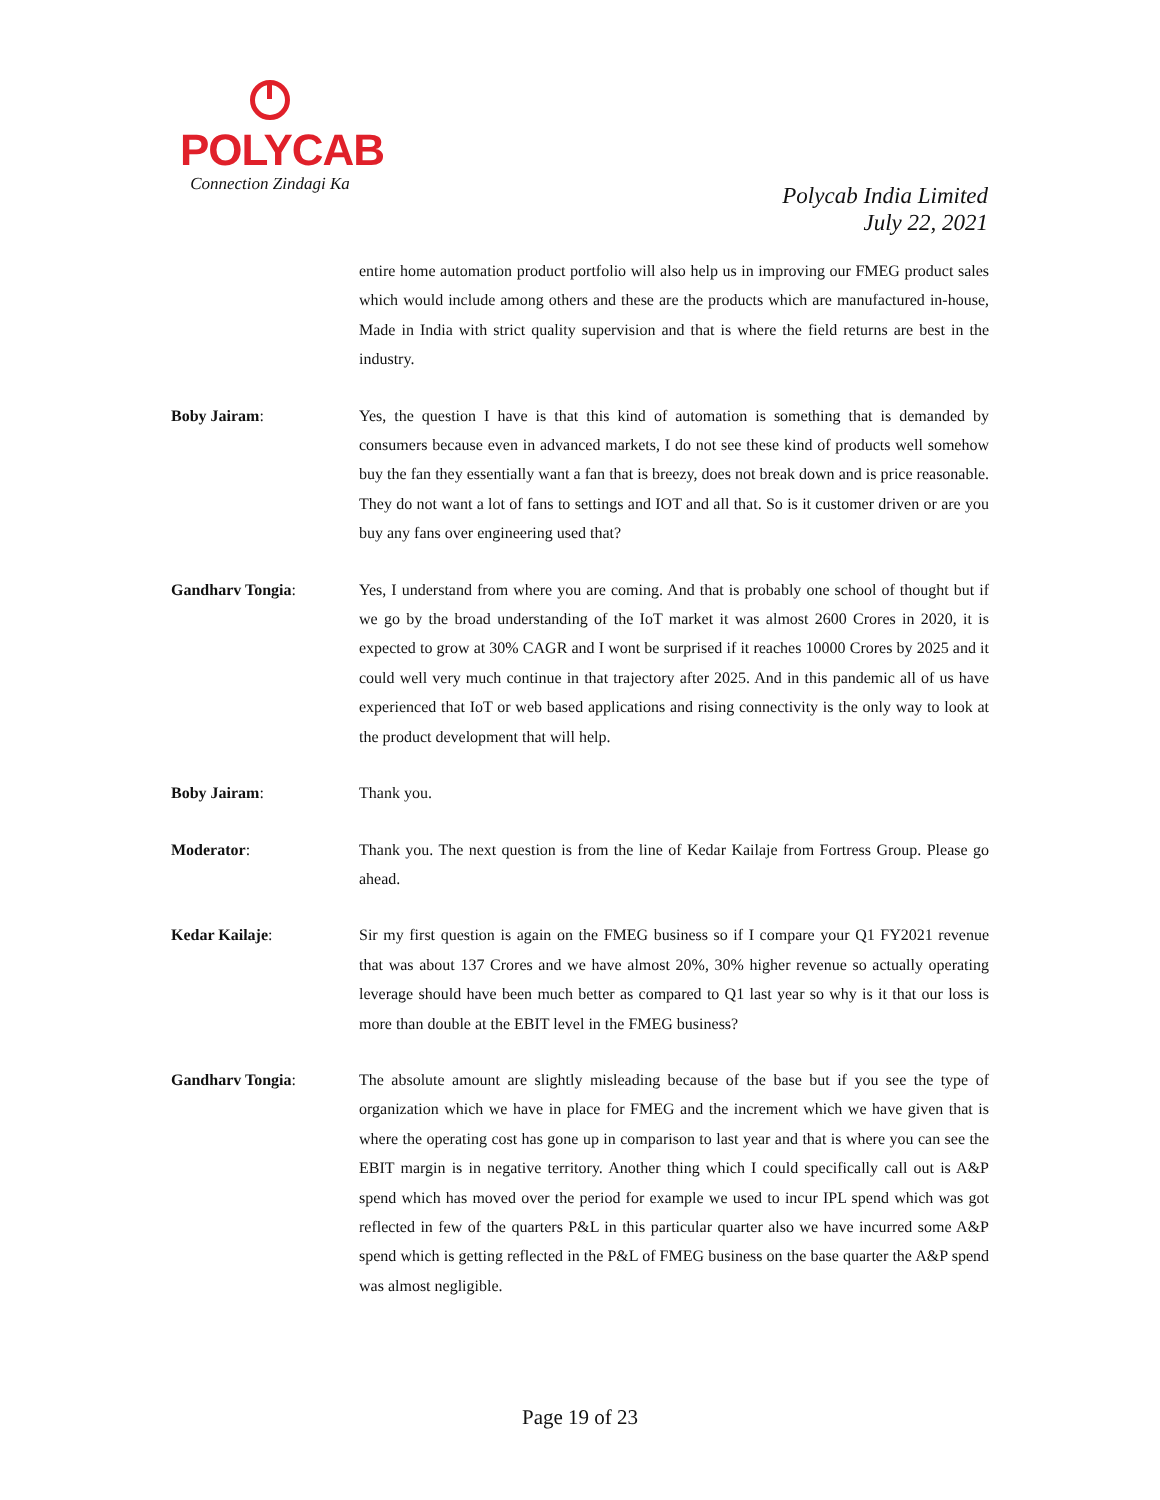POLYCAB
Connection Zindagi Ka
Polycab India Limited
July 22, 2021
entire home automation product portfolio will also help us in improving our FMEG product sales which would include among others and these are the products which are manufactured in-house, Made in India with strict quality supervision and that is where the field returns are best in the industry.
Boby Jairam: Yes, the question I have is that this kind of automation is something that is demanded by consumers because even in advanced markets, I do not see these kind of products well somehow buy the fan they essentially want a fan that is breezy, does not break down and is price reasonable. They do not want a lot of fans to settings and IOT and all that. So is it customer driven or are you buy any fans over engineering used that?
Gandharv Tongia: Yes, I understand from where you are coming. And that is probably one school of thought but if we go by the broad understanding of the IoT market it was almost 2600 Crores in 2020, it is expected to grow at 30% CAGR and I wont be surprised if it reaches 10000 Crores by 2025 and it could well very much continue in that trajectory after 2025. And in this pandemic all of us have experienced that IoT or web based applications and rising connectivity is the only way to look at the product development that will help.
Boby Jairam: Thank you.
Moderator: Thank you. The next question is from the line of Kedar Kailaje from Fortress Group. Please go ahead.
Kedar Kailaje: Sir my first question is again on the FMEG business so if I compare your Q1 FY2021 revenue that was about 137 Crores and we have almost 20%, 30% higher revenue so actually operating leverage should have been much better as compared to Q1 last year so why is it that our loss is more than double at the EBIT level in the FMEG business?
Gandharv Tongia: The absolute amount are slightly misleading because of the base but if you see the type of organization which we have in place for FMEG and the increment which we have given that is where the operating cost has gone up in comparison to last year and that is where you can see the EBIT margin is in negative territory. Another thing which I could specifically call out is A&P spend which has moved over the period for example we used to incur IPL spend which was got reflected in few of the quarters P&L in this particular quarter also we have incurred some A&P spend which is getting reflected in the P&L of FMEG business on the base quarter the A&P spend was almost negligible.
Page 19 of 23